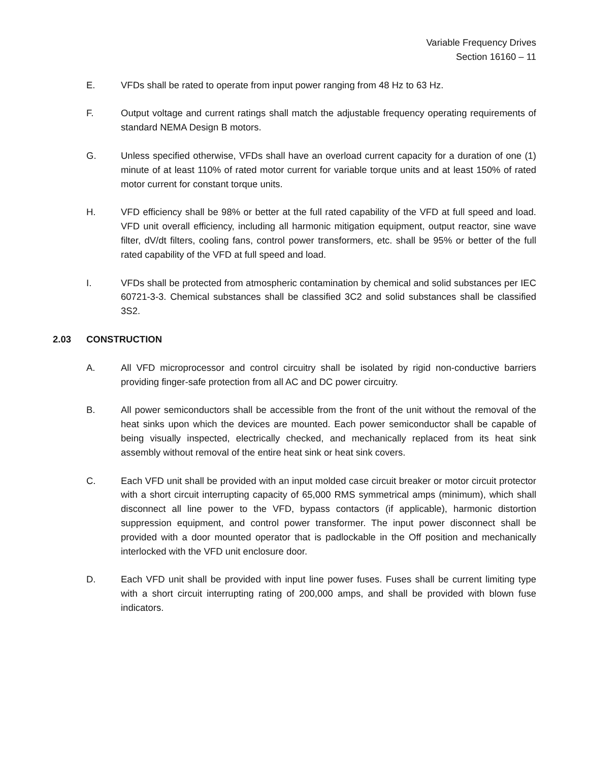Variable Frequency Drives
Section 16160 – 11
E. VFDs shall be rated to operate from input power ranging from 48 Hz to 63 Hz.
F. Output voltage and current ratings shall match the adjustable frequency operating requirements of standard NEMA Design B motors.
G. Unless specified otherwise, VFDs shall have an overload current capacity for a duration of one (1) minute of at least 110% of rated motor current for variable torque units and at least 150% of rated motor current for constant torque units.
H. VFD efficiency shall be 98% or better at the full rated capability of the VFD at full speed and load. VFD unit overall efficiency, including all harmonic mitigation equipment, output reactor, sine wave filter, dV/dt filters, cooling fans, control power transformers, etc. shall be 95% or better of the full rated capability of the VFD at full speed and load.
I. VFDs shall be protected from atmospheric contamination by chemical and solid substances per IEC 60721-3-3. Chemical substances shall be classified 3C2 and solid substances shall be classified 3S2.
2.03 CONSTRUCTION
A. All VFD microprocessor and control circuitry shall be isolated by rigid non-conductive barriers providing finger-safe protection from all AC and DC power circuitry.
B. All power semiconductors shall be accessible from the front of the unit without the removal of the heat sinks upon which the devices are mounted. Each power semiconductor shall be capable of being visually inspected, electrically checked, and mechanically replaced from its heat sink assembly without removal of the entire heat sink or heat sink covers.
C. Each VFD unit shall be provided with an input molded case circuit breaker or motor circuit protector with a short circuit interrupting capacity of 65,000 RMS symmetrical amps (minimum), which shall disconnect all line power to the VFD, bypass contactors (if applicable), harmonic distortion suppression equipment, and control power transformer. The input power disconnect shall be provided with a door mounted operator that is padlockable in the Off position and mechanically interlocked with the VFD unit enclosure door.
D. Each VFD unit shall be provided with input line power fuses. Fuses shall be current limiting type with a short circuit interrupting rating of 200,000 amps, and shall be provided with blown fuse indicators.